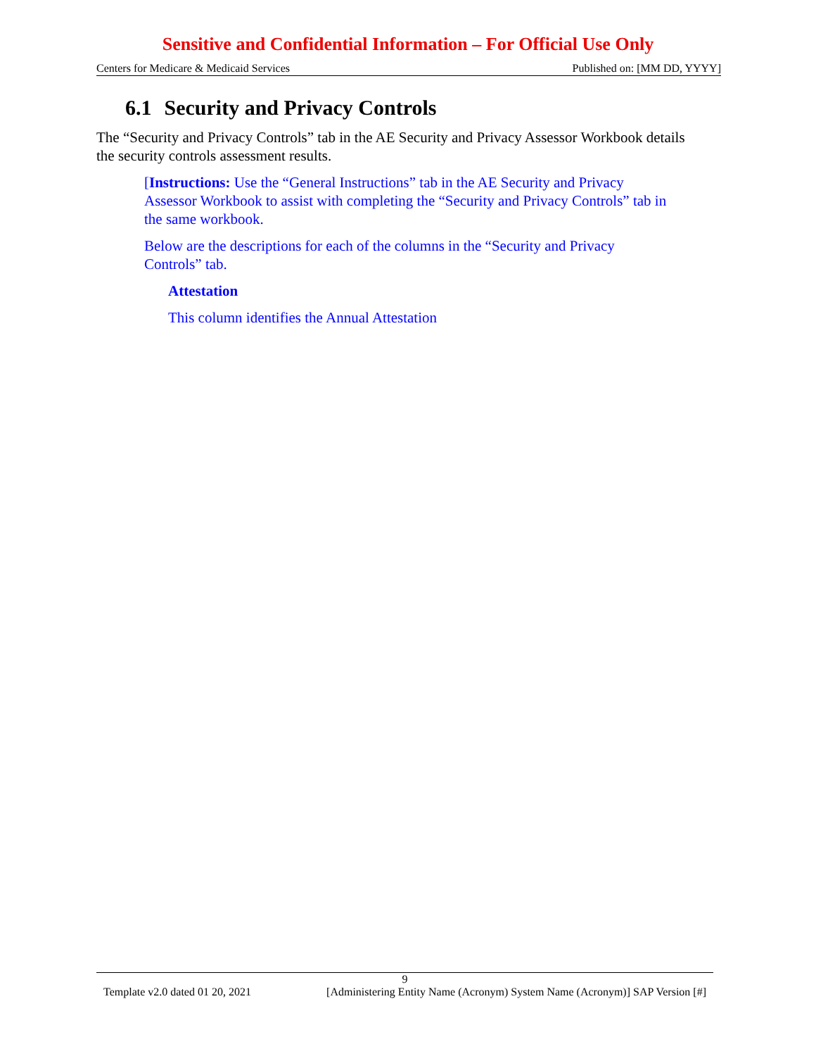Sensitive and Confidential Information – For Official Use Only
Centers for Medicare & Medicaid Services Published on: [MM DD, YYYY]
6.1 Security and Privacy Controls
The “Security and Privacy Controls” tab in the AE Security and Privacy Assessor Workbook details the security controls assessment results.
[Instructions: Use the “General Instructions” tab in the AE Security and Privacy Assessor Workbook to assist with completing the “Security and Privacy Controls” tab in the same workbook.
Below are the descriptions for each of the columns in the “Security and Privacy Controls” tab.
Attestation
This column identifies the Annual Attestation
9
Template v2.0 dated 01 20, 2021 [Administering Entity Name (Acronym) System Name (Acronym)] SAP Version [#]